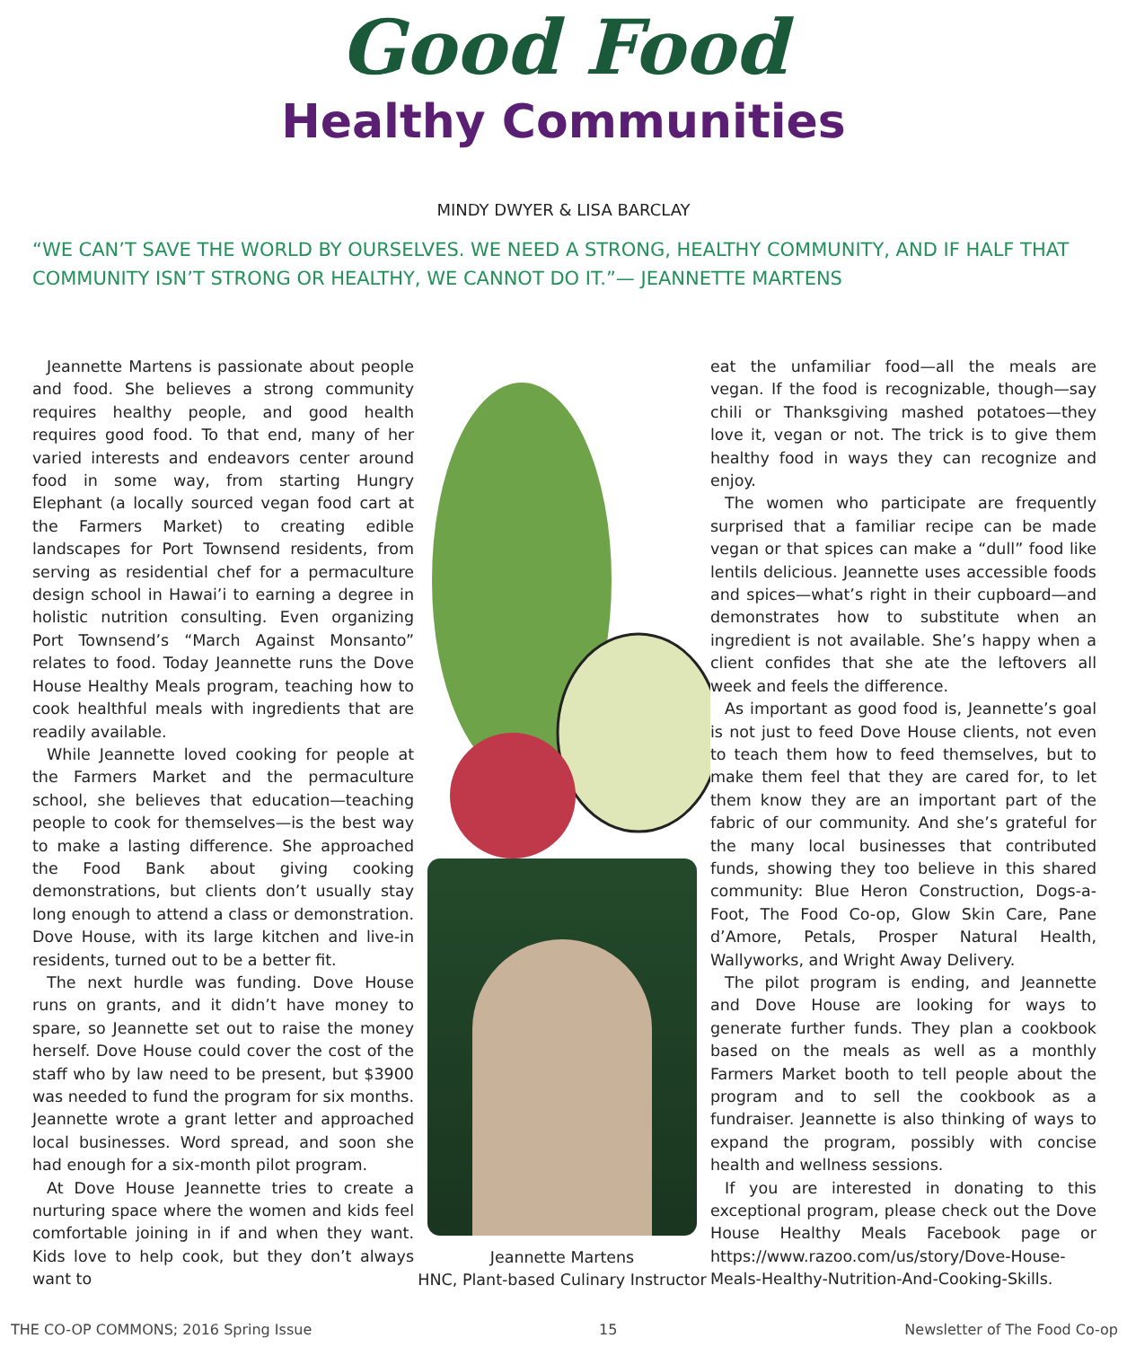Good Food
Healthy Communities
MINDY DWYER & LISA BARCLAY
“WE CAN’T SAVE THE WORLD BY OURSELVES. WE NEED A STRONG, HEALTHY COMMUNITY, AND IF HALF THAT COMMUNITY ISN’T STRONG OR HEALTHY, WE CANNOT DO IT.”— JEANNETTE MARTENS
Jeannette Martens is passionate about people and food. She believes a strong community requires healthy people, and good health requires good food. To that end, many of her varied interests and endeavors center around food in some way, from starting Hungry Elephant (a locally sourced vegan food cart at the Farmers Market) to creating edible landscapes for Port Townsend residents, from serving as residential chef for a permaculture design school in Hawai’i to earning a degree in holistic nutrition consulting. Even organizing Port Townsend’s “March Against Monsanto” relates to food. Today Jeannette runs the Dove House Healthy Meals program, teaching how to cook healthful meals with ingredients that are readily available.
While Jeannette loved cooking for people at the Farmers Market and the permaculture school, she believes that education—teaching people to cook for themselves—is the best way to make a lasting difference. She approached the Food Bank about giving cooking demonstrations, but clients don’t usually stay long enough to attend a class or demonstration. Dove House, with its large kitchen and live-in residents, turned out to be a better fit.
The next hurdle was funding. Dove House runs on grants, and it didn’t have money to spare, so Jeannette set out to raise the money herself. Dove House could cover the cost of the staff who by law need to be present, but $3900 was needed to fund the program for six months. Jeannette wrote a grant letter and approached local businesses. Word spread, and soon she had enough for a six-month pilot program.
At Dove House Jeannette tries to create a nurturing space where the women and kids feel comfortable joining in if and when they want. Kids love to help cook, but they don’t always want to
Jeannette Martens
HNC, Plant-based Culinary Instructor
eat the unfamiliar food—all the meals are vegan. If the food is recognizable, though—say chili or Thanksgiving mashed potatoes—they love it, vegan or not. The trick is to give them healthy food in ways they can recognize and enjoy.
The women who participate are frequently surprised that a familiar recipe can be made vegan or that spices can make a “dull” food like lentils delicious. Jeannette uses accessible foods and spices—what’s right in their cupboard—and demonstrates how to substitute when an ingredient is not available. She’s happy when a client confides that she ate the leftovers all week and feels the difference.
As important as good food is, Jeannette’s goal is not just to feed Dove House clients, not even to teach them how to feed themselves, but to make them feel that they are cared for, to let them know they are an important part of the fabric of our community. And she’s grateful for the many local businesses that contributed funds, showing they too believe in this shared community: Blue Heron Construction, Dogs-a-Foot, The Food Co-op, Glow Skin Care, Pane d’Amore, Petals, Prosper Natural Health, Wallyworks, and Wright Away Delivery.
The pilot program is ending, and Jeannette and Dove House are looking for ways to generate further funds. They plan a cookbook based on the meals as well as a monthly Farmers Market booth to tell people about the program and to sell the cookbook as a fundraiser. Jeannette is also thinking of ways to expand the program, possibly with concise health and wellness sessions.
If you are interested in donating to this exceptional program, please check out the Dove House Healthy Meals Facebook page or https://www.razoo.com/us/story/Dove-House-Meals-Healthy-Nutrition-And-Cooking-Skills.
THE CO-OP COMMONS; 2016 Spring Issue 15 Newsletter of The Food Co-op